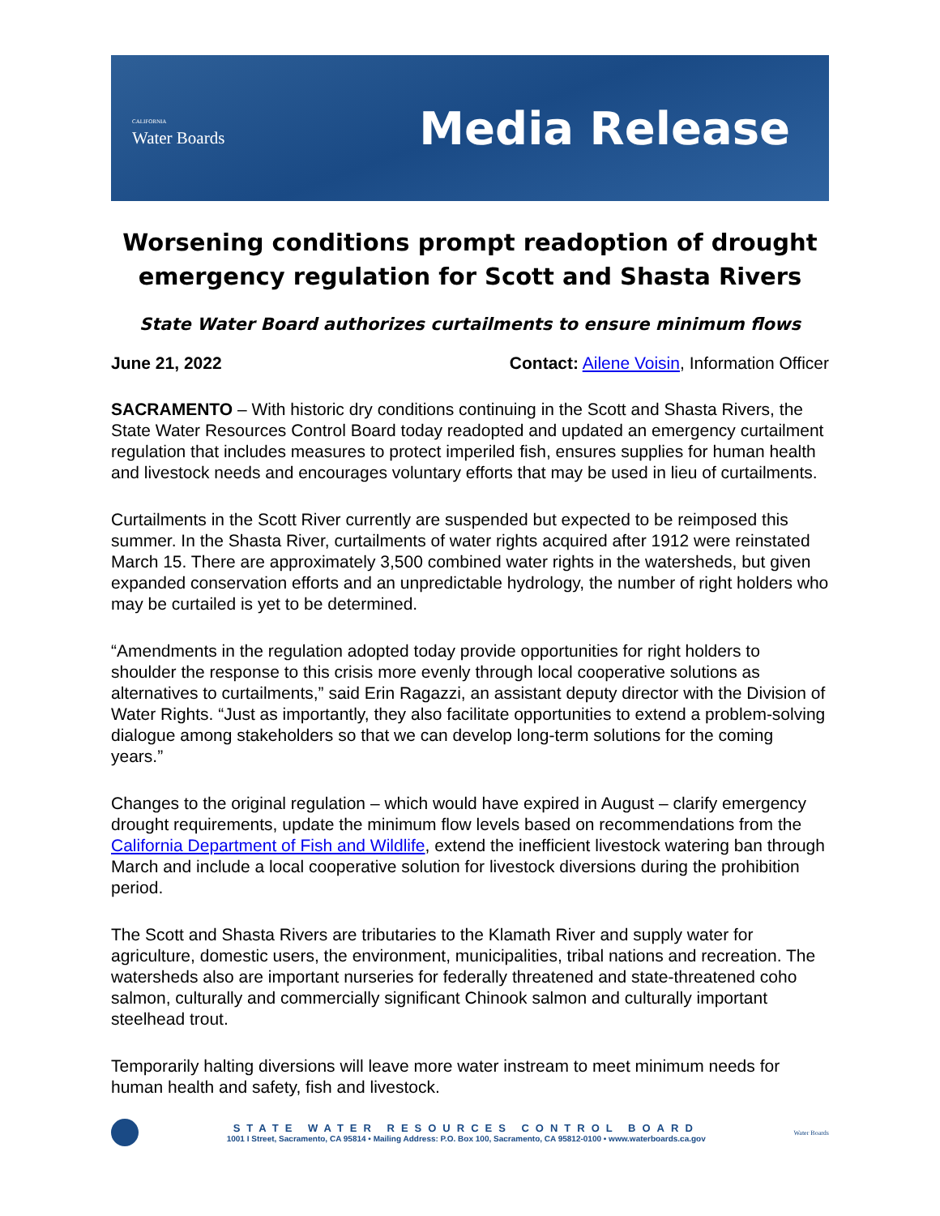CALIFORNIA
Water Boards
Media Release
Worsening conditions prompt readoption of drought emergency regulation for Scott and Shasta Rivers
State Water Board authorizes curtailments to ensure minimum flows
June 21, 2022 Contact: Ailene Voisin, Information Officer
SACRAMENTO – With historic dry conditions continuing in the Scott and Shasta Rivers, the State Water Resources Control Board today readopted and updated an emergency curtailment regulation that includes measures to protect imperiled fish, ensures supplies for human health and livestock needs and encourages voluntary efforts that may be used in lieu of curtailments.
Curtailments in the Scott River currently are suspended but expected to be reimposed this summer. In the Shasta River, curtailments of water rights acquired after 1912 were reinstated March 15. There are approximately 3,500 combined water rights in the watersheds, but given expanded conservation efforts and an unpredictable hydrology, the number of right holders who may be curtailed is yet to be determined.
“Amendments in the regulation adopted today provide opportunities for right holders to shoulder the response to this crisis more evenly through local cooperative solutions as alternatives to curtailments,” said Erin Ragazzi, an assistant deputy director with the Division of Water Rights. “Just as importantly, they also facilitate opportunities to extend a problem-solving dialogue among stakeholders so that we can develop long-term solutions for the coming years.”
Changes to the original regulation – which would have expired in August – clarify emergency drought requirements, update the minimum flow levels based on recommendations from the California Department of Fish and Wildlife, extend the inefficient livestock watering ban through March and include a local cooperative solution for livestock diversions during the prohibition period.
The Scott and Shasta Rivers are tributaries to the Klamath River and supply water for agriculture, domestic users, the environment, municipalities, tribal nations and recreation. The watersheds also are important nurseries for federally threatened and state-threatened coho salmon, culturally and commercially significant Chinook salmon and culturally important steelhead trout.
Temporarily halting diversions will leave more water instream to meet minimum needs for human health and safety, fish and livestock.
STATE WATER RESOURCES CONTROL BOARD
1001 I Street, Sacramento, CA 95814 • Mailing Address: P.O. Box 100, Sacramento, CA 95812-0100 • www.waterboards.ca.gov
Water Boards